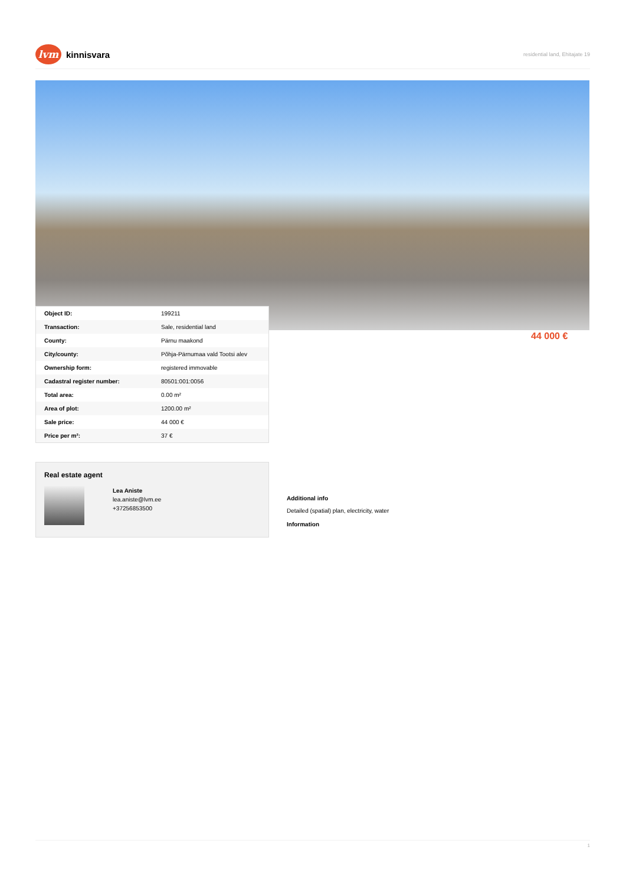lvm
kinnisvara
residential land, Ehitajate 19
| Object ID: | 199211 |
| Transaction: | Sale, residential land |
| County: | Pärnu maakond |
| City/county: | Põhja-Pärnumaa vald Tootsi alev |
| Ownership form: | registered immovable |
| Cadastral register number: | 80501:001:0056 |
| Total area: | 0.00 m² |
| Area of plot: | 1200.00 m² |
| Sale price: | 44 000 € |
| Price per m²: | 37 € |
44 000 €
Real estate agent
Lea Aniste
lea.aniste@lvm.ee
+37256853500
Additional info
Detailed (spatial) plan, electricity, water
Information
1